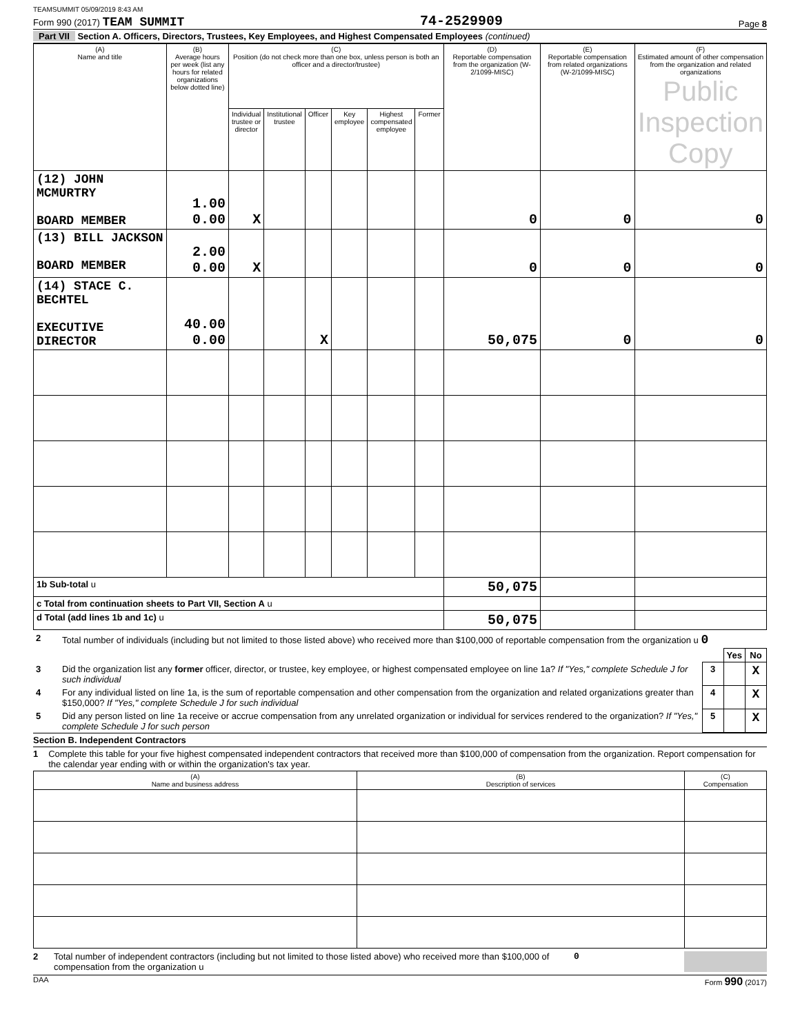TEAMSUMMIT 05/09/2019 8:43 AM
Form 990 (2017) TEAM SUMMIT 74-2529909 Page 8
Part VII Section A. Officers, Directors, Trustees, Key Employees, and Highest Compensated Employees (continued)
| (A) Name and title | (B) Average hours per week (list any hours for related organizations below dotted line) | (C) Position (do not check more than one box, unless person is both an officer and a director/trustee) | | | | | | (D) Reportable compensation from the organization (W-2/1099-MISC) | (E) Reportable compensation from related organizations (W-2/1099-MISC) | (F) Estimated amount of other compensation from the organization and related organizations Public Inspection Copy |
| --- | --- | --- | --- | --- | --- | --- | --- | --- | --- | --- |
| | | Individual trustee or director | Institutional trustee | Officer | Key employee | Highest compensated employee | Former | | | |
| (12) JOHN MCMURTRY BOARD MEMBER | 1.00 0.00 | X | | | | | | 0 | 0 | 0 |
| (13) BILL JACKSON BOARD MEMBER | 2.00 0.00 | X | | | | | | 0 | 0 | 0 |
| (14) STACE C. BECHTEL EXECUTIVE DIRECTOR | 40.00 0.00 | | | X | | | | 50,075 | 0 | 0 |
| 1b Sub-total u | | | | | | | | 50,075 | | |
| c Total from continuation sheets to Part VII, Section A u | | | | | | | | | | |
| d Total (add lines 1b and 1c) u | | | | | | | | 50,075 | | |
| 2 | Total number of individuals (including but not limited to those listed above) who received more than $100,000 of reportable compensation from the organization u 0 | | | |
| | | | Yes | No |
| 3 | Did the organization list any former officer, director, or trustee, key employee, or highest compensated employee on line 1a? If "Yes," complete Schedule J for such individual | 3 | | X |
| 4 | For any individual listed on line 1a, is the sum of reportable compensation and other compensation from the organization and related organizations greater than $150,000? If "Yes," complete Schedule J for such individual | 4 | | X |
| 5 | Did any person listed on line 1a receive or accrue compensation from any unrelated organization or individual for services rendered to the organization? If "Yes," complete Schedule J for such person | 5 | | X |
Section B. Independent Contractors
1 Complete this table for your five highest compensated independent contractors that received more than $100,000 of compensation from the organization. Report compensation for the calendar year ending with or within the organization's tax year.
| (A) Name and business address | (B) Description of services | (C) Compensation |
| --- | --- | --- |
2 Total number of independent contractors (including but not limited to those listed above) who received more than $100,000 of compensation from the organization u 0
DAA Form 990 (2017)